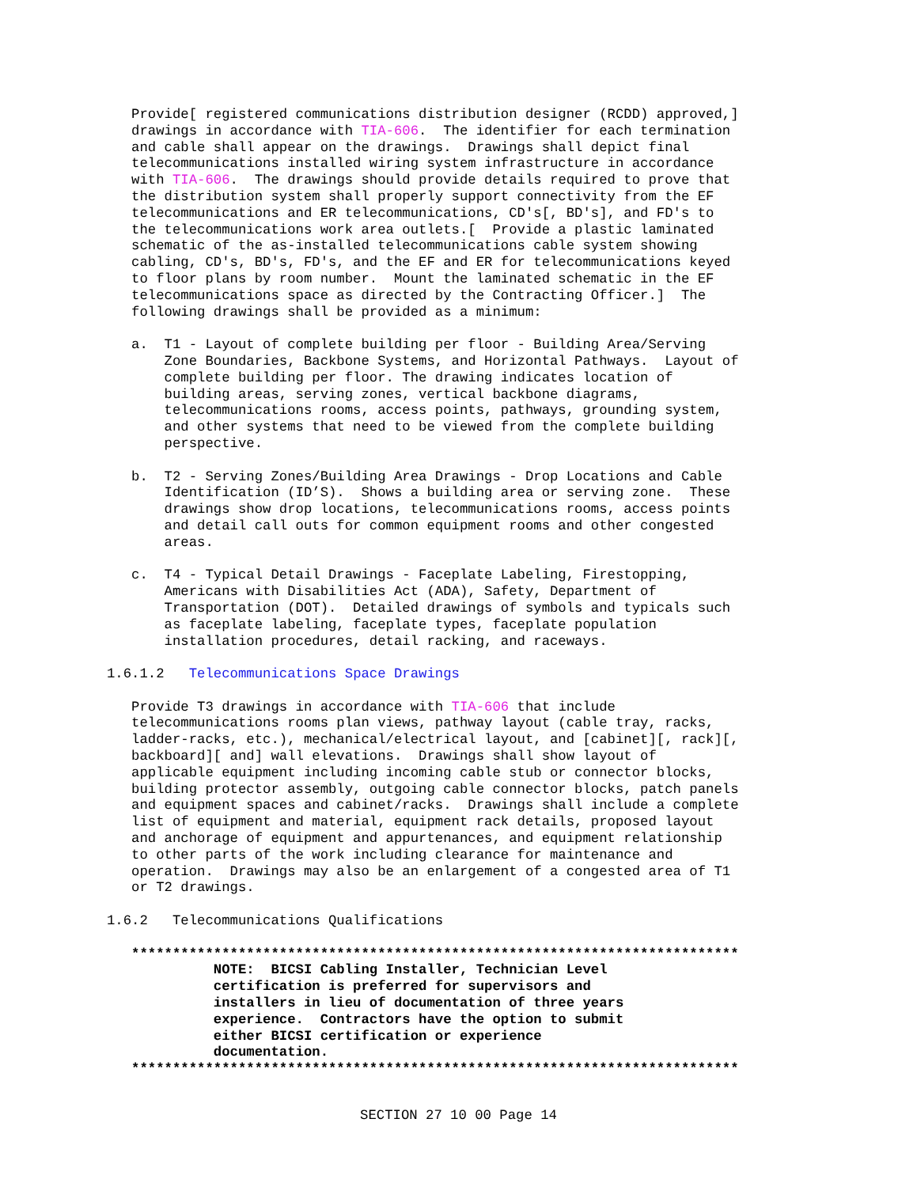Provide[ registered communications distribution designer (RCDD) approved,]
   drawings in accordance with TIA-606.  The identifier for each termination
   and cable shall appear on the drawings.  Drawings shall depict final
   telecommunications installed wiring system infrastructure in accordance
   with TIA-606.  The drawings should provide details required to prove that
   the distribution system shall properly support connectivity from the EF
   telecommunications and ER telecommunications, CD's[, BD's], and FD's to
   the telecommunications work area outlets.[  Provide a plastic laminated
   schematic of the as-installed telecommunications cable system showing
   cabling, CD's, BD's, FD's, and the EF and ER for telecommunications keyed
   to floor plans by room number.  Mount the laminated schematic in the EF
   telecommunications space as directed by the Contracting Officer.]  The
   following drawings shall be provided as a minimum:

   a.  T1 - Layout of complete building per floor - Building Area/Serving
       Zone Boundaries, Backbone Systems, and Horizontal Pathways.  Layout of
       complete building per floor. The drawing indicates location of
       building areas, serving zones, vertical backbone diagrams,
       telecommunications rooms, access points, pathways, grounding system,
       and other systems that need to be viewed from the complete building
       perspective.

   b.  T2 - Serving Zones/Building Area Drawings - Drop Locations and Cable
       Identification (ID’S).  Shows a building area or serving zone.  These
       drawings show drop locations, telecommunications rooms, access points
       and detail call outs for common equipment rooms and other congested
       areas.

   c.  T4 - Typical Detail Drawings - Faceplate Labeling, Firestopping,
       Americans with Disabilities Act (ADA), Safety, Department of
       Transportation (DOT).  Detailed drawings of symbols and typicals such
       as faceplate labeling, faceplate types, faceplate population
       installation procedures, detail racking, and raceways.

1.6.1.2   Telecommunications Space Drawings

   Provide T3 drawings in accordance with TIA-606 that include
   telecommunications rooms plan views, pathway layout (cable tray, racks,
   ladder-racks, etc.), mechanical/electrical layout, and [cabinet][, rack][,
   backboard][ and] wall elevations.  Drawings shall show layout of
   applicable equipment including incoming cable stub or connector blocks,
   building protector assembly, outgoing cable connector blocks, patch panels
   and equipment spaces and cabinet/racks.  Drawings shall include a complete
   list of equipment and material, equipment rack details, proposed layout
   and anchorage of equipment and appurtenances, and equipment relationship
   to other parts of the work including clearance for maintenance and
   operation.  Drawings may also be an enlargement of a congested area of T1
   or T2 drawings.

1.6.2   Telecommunications Qualifications

   **************************************************************************
             NOTE:  BICSI Cabling Installer, Technician Level
             certification is preferred for supervisors and
             installers in lieu of documentation of three years
             experience.  Contractors have the option to submit
             either BICSI certification or experience
             documentation.
   **************************************************************************
SECTION 27 10 00 Page 14